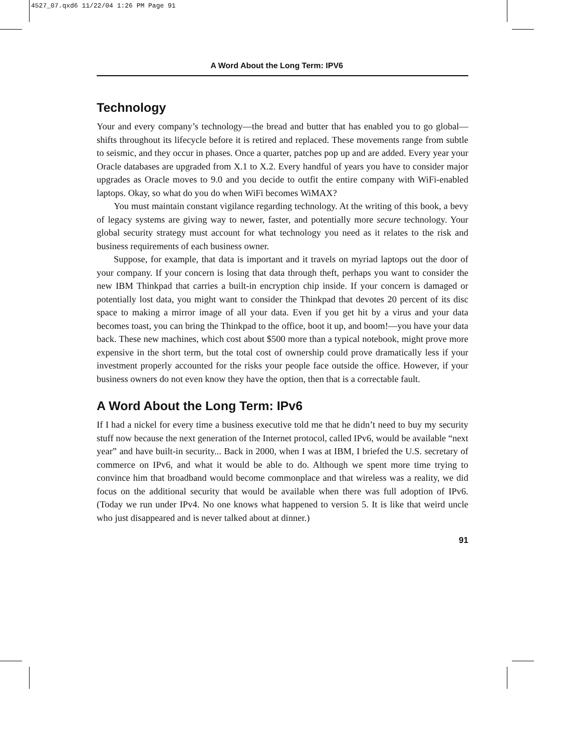4527_07.qxd6 11/22/04 1:26 PM Page 91
A Word About the Long Term: IPV6
Technology
Your and every company’s technology—the bread and butter that has enabled you to go global—shifts throughout its lifecycle before it is retired and replaced. These movements range from subtle to seismic, and they occur in phases. Once a quarter, patches pop up and are added. Every year your Oracle databases are upgraded from X.1 to X.2. Every handful of years you have to consider major upgrades as Oracle moves to 9.0 and you decide to outfit the entire company with WiFi-enabled laptops. Okay, so what do you do when WiFi becomes WiMAX?
You must maintain constant vigilance regarding technology. At the writing of this book, a bevy of legacy systems are giving way to newer, faster, and potentially more secure technology. Your global security strategy must account for what technology you need as it relates to the risk and business requirements of each business owner.
Suppose, for example, that data is important and it travels on myriad laptops out the door of your company. If your concern is losing that data through theft, perhaps you want to consider the new IBM Thinkpad that carries a built-in encryption chip inside. If your concern is damaged or potentially lost data, you might want to consider the Thinkpad that devotes 20 percent of its disc space to making a mirror image of all your data. Even if you get hit by a virus and your data becomes toast, you can bring the Thinkpad to the office, boot it up, and boom!—you have your data back. These new machines, which cost about $500 more than a typical notebook, might prove more expensive in the short term, but the total cost of ownership could prove dramatically less if your investment properly accounted for the risks your people face outside the office. However, if your business owners do not even know they have the option, then that is a correctable fault.
A Word About the Long Term: IPv6
If I had a nickel for every time a business executive told me that he didn’t need to buy my security stuff now because the next generation of the Internet protocol, called IPv6, would be available “next year” and have built-in security... Back in 2000, when I was at IBM, I briefed the U.S. secretary of commerce on IPv6, and what it would be able to do. Although we spent more time trying to convince him that broadband would become commonplace and that wireless was a reality, we did focus on the additional security that would be available when there was full adoption of IPv6. (Today we run under IPv4. No one knows what happened to version 5. It is like that weird uncle who just disappeared and is never talked about at dinner.)
91